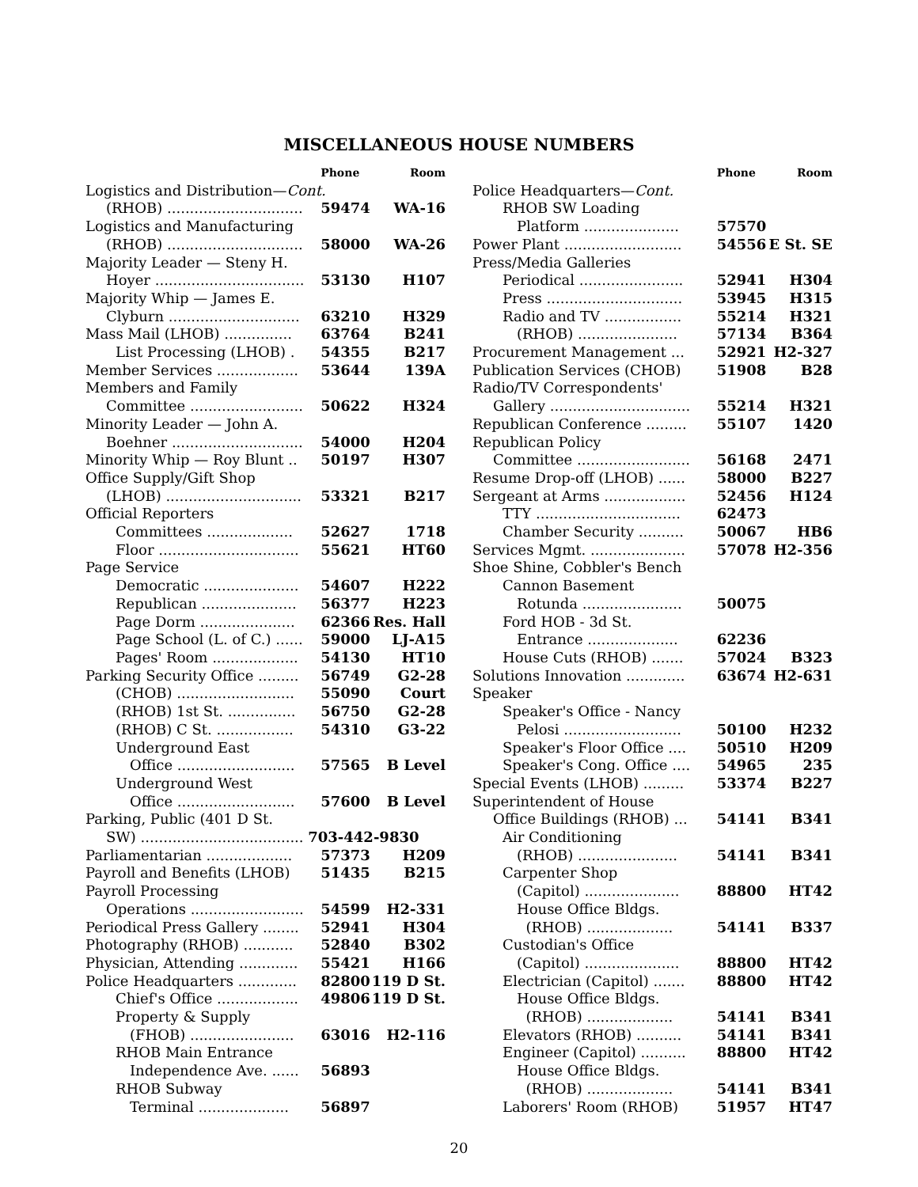MISCELLANEOUS HOUSE NUMBERS
| | Phone | Room |
| --- | --- | --- |
| Logistics and Distribution— Cont. | | |
| (RHOB) .............................. | 59474 | WA-16 |
| Logistics and Manufacturing | | |
| (RHOB) .............................. | 58000 | WA-26 |
| Majority Leader — Steny H. | | |
| Hoyer ................................. | 53130 | H107 |
| Majority Whip — James E. | | |
| Clyburn ............................. | 63210 | H329 |
| Mass Mail (LHOB) ............... | 63764 | B241 |
| List Processing (LHOB) . | 54355 | B217 |
| Member Services .................. | 53644 | 139A |
| Members and Family | | |
| Committee ......................... | 50622 | H324 |
| Minority Leader — John A. | | |
| Boehner ............................. | 54000 | H204 |
| Minority Whip — Roy Blunt .. | 50197 | H307 |
| Office Supply/Gift Shop | | |
| (LHOB) .............................. | 53321 | B217 |
| Official Reporters | | |
| Committees ................... | 52627 | 1718 |
| Floor ............................... | 55621 | HT60 |
| Page Service | | |
| Democratic ..................... | 54607 | H222 |
| Republican ..................... | 56377 | H223 |
| Page Dorm ..................... | 62366 | Res. Hall |
| Page School (L. of C.) ...... | 59000 | LJ-A15 |
| Pages' Room ................... | 54130 | HT10 |
| Parking Security Office ......... | 56749 | G2-28 |
| (CHOB) .......................... | 55090 | Court |
| (RHOB) 1st St. ............... | 56750 | G2-28 |
| (RHOB) C St. ................. | 54310 | G3-22 |
| Underground East | | |
| Office .......................... | 57565 | B Level |
| Underground West | | |
| Office .......................... | 57600 | B Level |
| Parking, Public (401 D St. | | |
| SW) .................................... 703-442-9830 | | |
| Parliamentarian ................... | 57373 | H209 |
| Payroll and Benefits (LHOB) | 51435 | B215 |
| Payroll Processing | | |
| Operations ......................... | 54599 | H2-331 |
| Periodical Press Gallery ........ | 52941 | H304 |
| Photography (RHOB) ........... | 52840 | B302 |
| Physician, Attending ............. | 55421 | H166 |
| Police Headquarters ............. | 82800 | 119 D St. |
| Chief's Office .................. | 49806 | 119 D St. |
| Property & Supply | | |
| (FHOB) ....................... | 63016 | H2-116 |
| RHOB Main Entrance | | |
| Independence Ave. ...... | 56893 | |
| RHOB Subway | | |
| Terminal .................... | 56897 | |
| | Phone | Room |
| --- | --- | --- |
| Police Headquarters— Cont. | | |
| RHOB SW Loading | | |
| Platform ..................... | 57570 | |
| Power Plant .......................... | 54556 | E St. SE |
| Press/Media Galleries | | |
| Periodical ....................... | 52941 | H304 |
| Press .............................. | 53945 | H315 |
| Radio and TV ................. | 55214 | H321 |
| (RHOB) ...................... | 57134 | B364 |
| Procurement Management ... | 52921 | H2-327 |
| Publication Services (CHOB) | 51908 | B28 |
| Radio/TV Correspondents' | | |
| Gallery ............................... | 55214 | H321 |
| Republican Conference ......... | 55107 | 1420 |
| Republican Policy | | |
| Committee ......................... | 56168 | 2471 |
| Resume Drop-off (LHOB) ...... | 58000 | B227 |
| Sergeant at Arms .................. | 52456 | H124 |
| TTY ................................ | 62473 | |
| Chamber Security .......... | 50067 | HB6 |
| Services Mgmt. ..................... | 57078 | H2-356 |
| Shoe Shine, Cobbler's Bench | | |
| Cannon Basement | | |
| Rotunda ...................... | 50075 | |
| Ford HOB - 3d St. | | |
| Entrance .................... | 62236 | |
| House Cuts (RHOB) ....... | 57024 | B323 |
| Solutions Innovation ............. | 63674 | H2-631 |
| Speaker | | |
| Speaker's Office - Nancy | | |
| Pelosi .......................... | 50100 | H232 |
| Speaker's Floor Office .... | 50510 | H209 |
| Speaker's Cong. Office .... | 54965 | 235 |
| Special Events (LHOB) ......... | 53374 | B227 |
| Superintendent of House | | |
| Office Buildings (RHOB) ... | 54141 | B341 |
| Air Conditioning | | |
| (RHOB) ...................... | 54141 | B341 |
| Carpenter Shop | | |
| (Capitol) ..................... | 88800 | HT42 |
| House Office Bldgs. | | |
| (RHOB) ................... | 54141 | B337 |
| Custodian's Office | | |
| (Capitol) ..................... | 88800 | HT42 |
| Electrician (Capitol) ....... | 88800 | HT42 |
| House Office Bldgs. | | |
| (RHOB) ................... | 54141 | B341 |
| Elevators (RHOB) .......... | 54141 | B341 |
| Engineer (Capitol) .......... | 88800 | HT42 |
| House Office Bldgs. | | |
| (RHOB) ................... | 54141 | B341 |
| Laborers' Room (RHOB) | 51957 | HT47 |
20